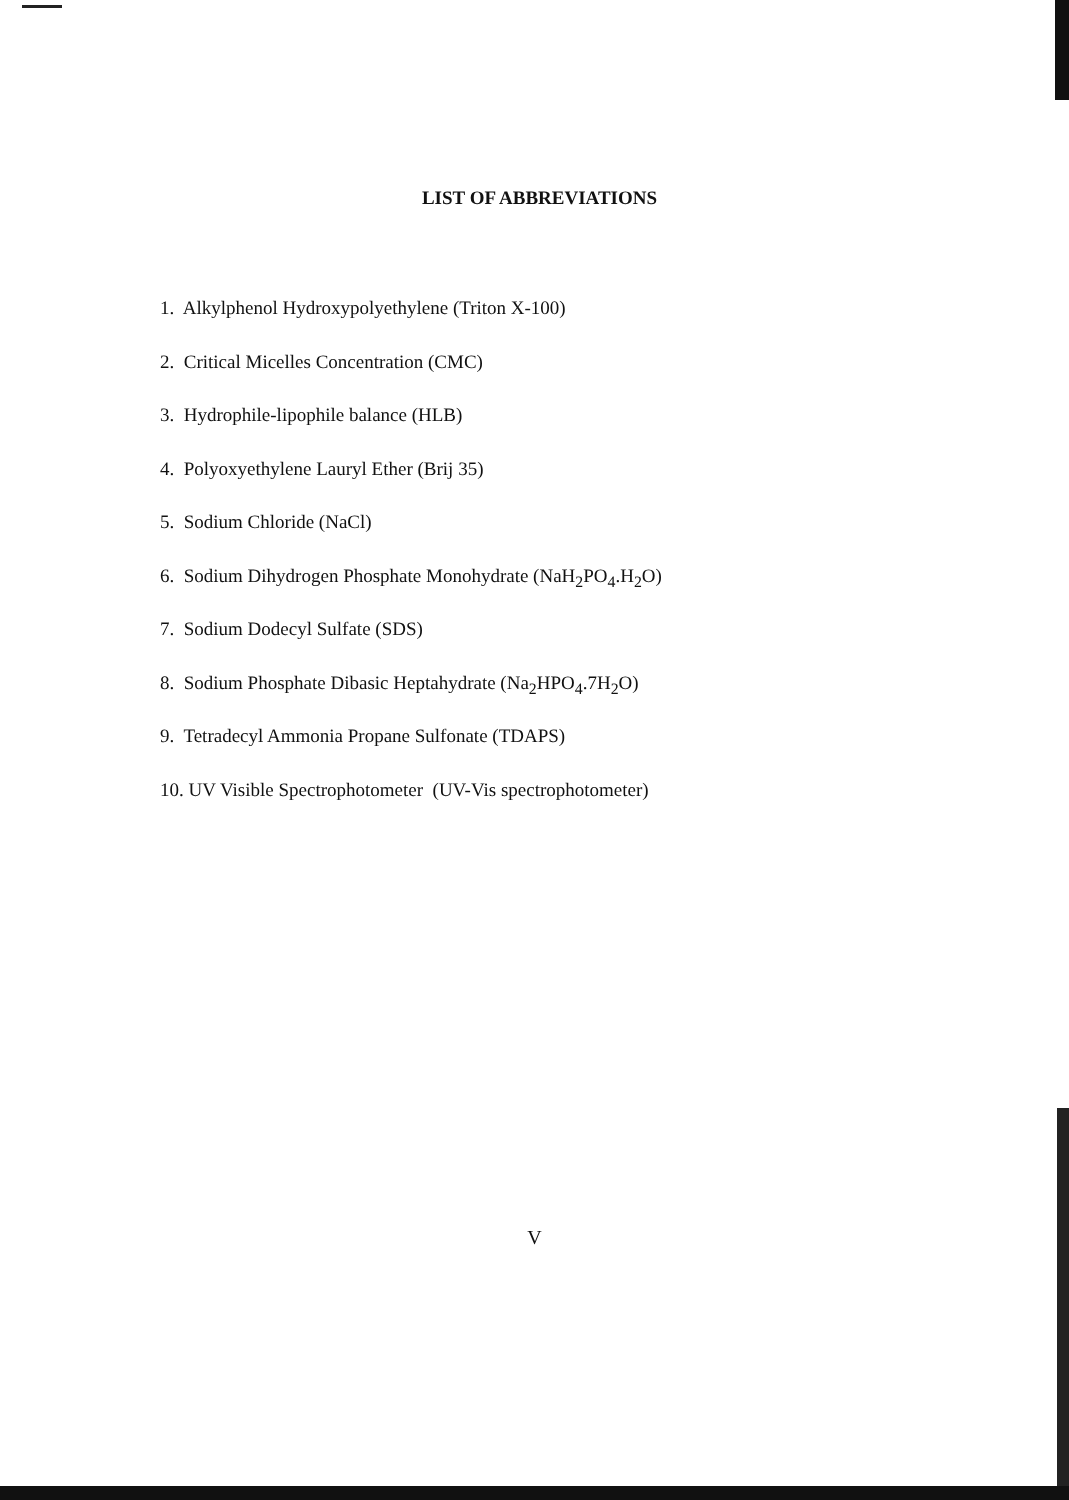LIST OF ABBREVIATIONS
1. Alkylphenol Hydroxypolyethylene (Triton X-100)
2. Critical Micelles Concentration (CMC)
3. Hydrophile-lipophile balance (HLB)
4. Polyoxyethylene Lauryl Ether (Brij 35)
5. Sodium Chloride (NaCl)
6. Sodium Dihydrogen Phosphate Monohydrate (NaH<sub>2</sub>PO<sub>4</sub>.H<sub>2</sub>O)
7. Sodium Dodecyl Sulfate (SDS)
8. Sodium Phosphate Dibasic Heptahydrate (Na<sub>2</sub>HPO<sub>4</sub>.7H<sub>2</sub>O)
9. Tetradecyl Ammonia Propane Sulfonate (TDAPS)
10. UV Visible Spectrophotometer (UV-Vis spectrophotometer)
V